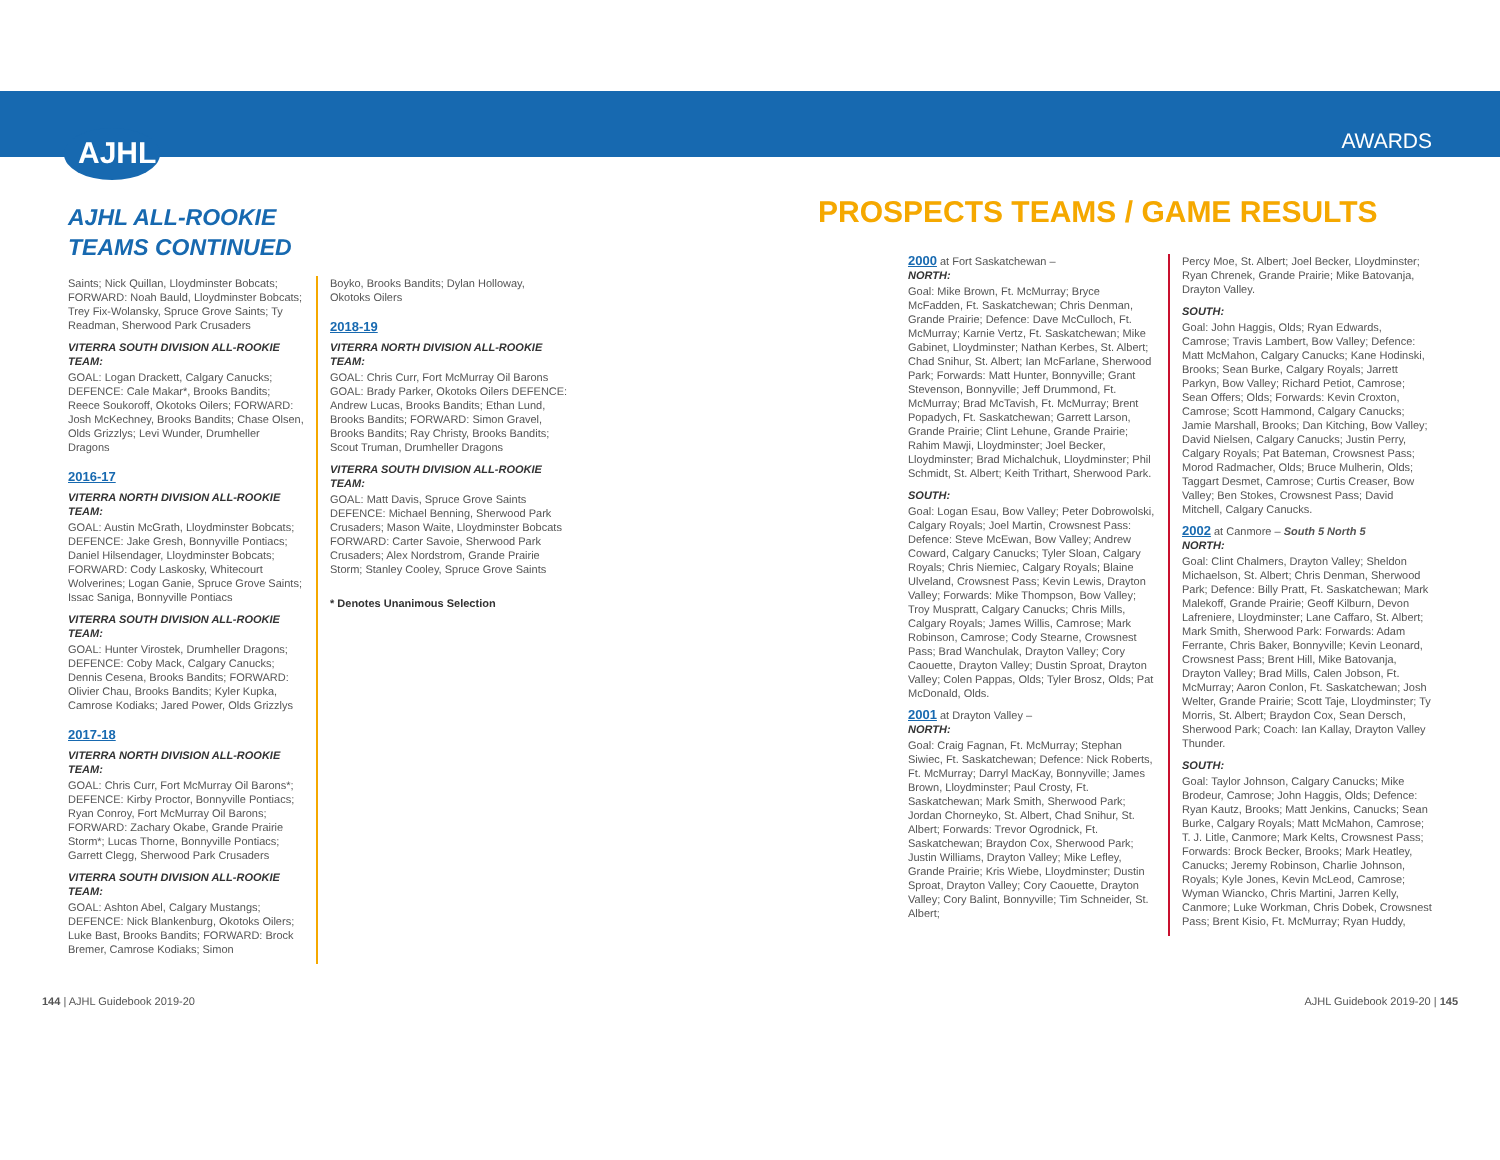AJHL
AWARDS
AJHL ALL-ROOKIE
TEAMS CONTINUED
Saints; Nick Quillan, Lloydminster Bobcats; FORWARD: Noah Bauld, Lloydminster Bobcats; Trey Fix-Wolansky, Spruce Grove Saints; Ty Readman, Sherwood Park Crusaders
VITERRA SOUTH DIVISION ALL-ROOKIE TEAM:
GOAL: Logan Drackett, Calgary Canucks; DEFENCE: Cale Makar*, Brooks Bandits; Reece Soukoroff, Okotoks Oilers; FORWARD: Josh McKechney, Brooks Bandits; Chase Olsen, Olds Grizzlys; Levi Wunder, Drumheller Dragons
2016-17
VITERRA NORTH DIVISION ALL-ROOKIE TEAM:
GOAL: Austin McGrath, Lloydminster Bobcats; DEFENCE: Jake Gresh, Bonnyville Pontiacs; Daniel Hilsendager, Lloydminster Bobcats; FORWARD: Cody Laskosky, Whitecourt Wolverines; Logan Ganie, Spruce Grove Saints; Issac Saniga, Bonnyville Pontiacs
VITERRA SOUTH DIVISION ALL-ROOKIE TEAM:
GOAL: Hunter Virostek, Drumheller Dragons; DEFENCE: Coby Mack, Calgary Canucks; Dennis Cesena, Brooks Bandits; FORWARD: Olivier Chau, Brooks Bandits; Kyler Kupka, Camrose Kodiaks; Jared Power, Olds Grizzlys
2017-18
VITERRA NORTH DIVISION ALL-ROOKIE TEAM:
GOAL: Chris Curr, Fort McMurray Oil Barons*; DEFENCE: Kirby Proctor, Bonnyville Pontiacs; Ryan Conroy, Fort McMurray Oil Barons; FORWARD: Zachary Okabe, Grande Prairie Storm*; Lucas Thorne, Bonnyville Pontiacs; Garrett Clegg, Sherwood Park Crusaders
VITERRA SOUTH DIVISION ALL-ROOKIE TEAM:
GOAL: Ashton Abel, Calgary Mustangs; DEFENCE: Nick Blankenburg, Okotoks Oilers; Luke Bast, Brooks Bandits; FORWARD: Brock Bremer, Camrose Kodiaks; Simon
Boyko, Brooks Bandits; Dylan Holloway, Okotoks Oilers
2018-19
VITERRA NORTH DIVISION ALL-ROOKIE TEAM:
GOAL: Chris Curr, Fort McMurray Oil Barons GOAL: Brady Parker, Okotoks Oilers DEFENCE: Andrew Lucas, Brooks Bandits; Ethan Lund, Brooks Bandits; FORWARD: Simon Gravel, Brooks Bandits; Ray Christy, Brooks Bandits; Scout Truman, Drumheller Dragons
VITERRA SOUTH DIVISION ALL-ROOKIE TEAM:
GOAL: Matt Davis, Spruce Grove Saints DEFENCE: Michael Benning, Sherwood Park Crusaders; Mason Waite, Lloydminster Bobcats FORWARD: Carter Savoie, Sherwood Park Crusaders; Alex Nordstrom, Grande Prairie Storm; Stanley Cooley, Spruce Grove Saints
* Denotes Unanimous Selection
PROSPECTS TEAMS / GAME RESULTS
2000
at Fort Saskatchewan –
NORTH:
Goal: Mike Brown, Ft. McMurray; Bryce McFadden, Ft. Saskatchewan; Chris Denman, Grande Prairie; Defence: Dave McCulloch, Ft. McMurray; Karnie Vertz, Ft. Saskatchewan; Mike Gabinet, Lloydminster; Nathan Kerbes, St. Albert; Chad Snihur, St. Albert; Ian McFarlane, Sherwood Park; Forwards: Matt Hunter, Bonnyville; Grant Stevenson, Bonnyville; Jeff Drummond, Ft. McMurray; Brad McTavish, Ft. McMurray; Brent Popadych, Ft. Saskatchewan; Garrett Larson, Grande Prairie; Clint Lehune, Grande Prairie; Rahim Mawji, Lloydminster; Joel Becker, Lloydminster; Brad Michalchuk, Lloydminster; Phil Schmidt, St. Albert; Keith Trithart, Sherwood Park.
SOUTH:
Goal: Logan Esau, Bow Valley; Peter Dobrowolski, Calgary Royals; Joel Martin, Crowsnest Pass: Defence: Steve McEwan, Bow Valley; Andrew Coward, Calgary Canucks; Tyler Sloan, Calgary Royals; Chris Niemiec, Calgary Royals; Blaine Ulveland, Crowsnest Pass; Kevin Lewis, Drayton Valley; Forwards: Mike Thompson, Bow Valley; Troy Muspratt, Calgary Canucks; Chris Mills, Calgary Royals; James Willis, Camrose; Mark Robinson, Camrose; Cody Stearne, Crowsnest Pass; Brad Wanchulak, Drayton Valley; Cory Caouette, Drayton Valley; Dustin Sproat, Drayton Valley; Colen Pappas, Olds; Tyler Brosz, Olds; Pat McDonald, Olds.
2001
at Drayton Valley –
NORTH:
Goal: Craig Fagnan, Ft. McMurray; Stephan Siwiec, Ft. Saskatchewan; Defence: Nick Roberts, Ft. McMurray; Darryl MacKay, Bonnyville; James Brown, Lloydminster; Paul Crosty, Ft. Saskatchewan; Mark Smith, Sherwood Park; Jordan Chorneyko, St. Albert, Chad Snihur, St. Albert; Forwards: Trevor Ogrodnick, Ft. Saskatchewan; Braydon Cox, Sherwood Park; Justin Williams, Drayton Valley; Mike Lefley, Grande Prairie; Kris Wiebe, Lloydminster; Dustin Sproat, Drayton Valley; Cory Caouette, Drayton Valley; Cory Balint, Bonnyville; Tim Schneider, St. Albert;
Percy Moe, St. Albert; Joel Becker, Lloydminster; Ryan Chrenek, Grande Prairie; Mike Batovanja, Drayton Valley.
SOUTH:
Goal: John Haggis, Olds; Ryan Edwards, Camrose; Travis Lambert, Bow Valley; Defence: Matt McMahon, Calgary Canucks; Kane Hodinski, Brooks; Sean Burke, Calgary Royals; Jarrett Parkyn, Bow Valley; Richard Petiot, Camrose; Sean Offers; Olds; Forwards: Kevin Croxton, Camrose; Scott Hammond, Calgary Canucks; Jamie Marshall, Brooks; Dan Kitching, Bow Valley; David Nielsen, Calgary Canucks; Justin Perry, Calgary Royals; Pat Bateman, Crowsnest Pass; Morod Radmacher, Olds; Bruce Mulherin, Olds; Taggart Desmet, Camrose; Curtis Creaser, Bow Valley; Ben Stokes, Crowsnest Pass; David Mitchell, Calgary Canucks.
2002
at Canmore – South 5 North 5
NORTH:
Goal: Clint Chalmers, Drayton Valley; Sheldon Michaelson, St. Albert; Chris Denman, Sherwood Park; Defence: Billy Pratt, Ft. Saskatchewan; Mark Malekoff, Grande Prairie; Geoff Kilburn, Devon Lafreniere, Lloydminster; Lane Caffaro, St. Albert; Mark Smith, Sherwood Park: Forwards: Adam Ferrante, Chris Baker, Bonnyville; Kevin Leonard, Crowsnest Pass; Brent Hill, Mike Batovanja, Drayton Valley; Brad Mills, Calen Jobson, Ft. McMurray; Aaron Conlon, Ft. Saskatchewan; Josh Welter, Grande Prairie; Scott Taje, Lloydminster; Ty Morris, St. Albert; Braydon Cox, Sean Dersch, Sherwood Park; Coach: Ian Kallay, Drayton Valley Thunder.
SOUTH:
Goal: Taylor Johnson, Calgary Canucks; Mike Brodeur, Camrose; John Haggis, Olds; Defence: Ryan Kautz, Brooks; Matt Jenkins, Canucks; Sean Burke, Calgary Royals; Matt McMahon, Camrose; T. J. Litle, Canmore; Mark Kelts, Crowsnest Pass; Forwards: Brock Becker, Brooks; Mark Heatley, Canucks; Jeremy Robinson, Charlie Johnson, Royals; Kyle Jones, Kevin McLeod, Camrose; Wyman Wiancko, Chris Martini, Jarren Kelly, Canmore; Luke Workman, Chris Dobek, Crowsnest Pass; Brent Kisio, Ft. McMurray; Ryan Huddy,
144 | AJHL Guidebook 2019-20 AJHL Guidebook 2019-20 | 145